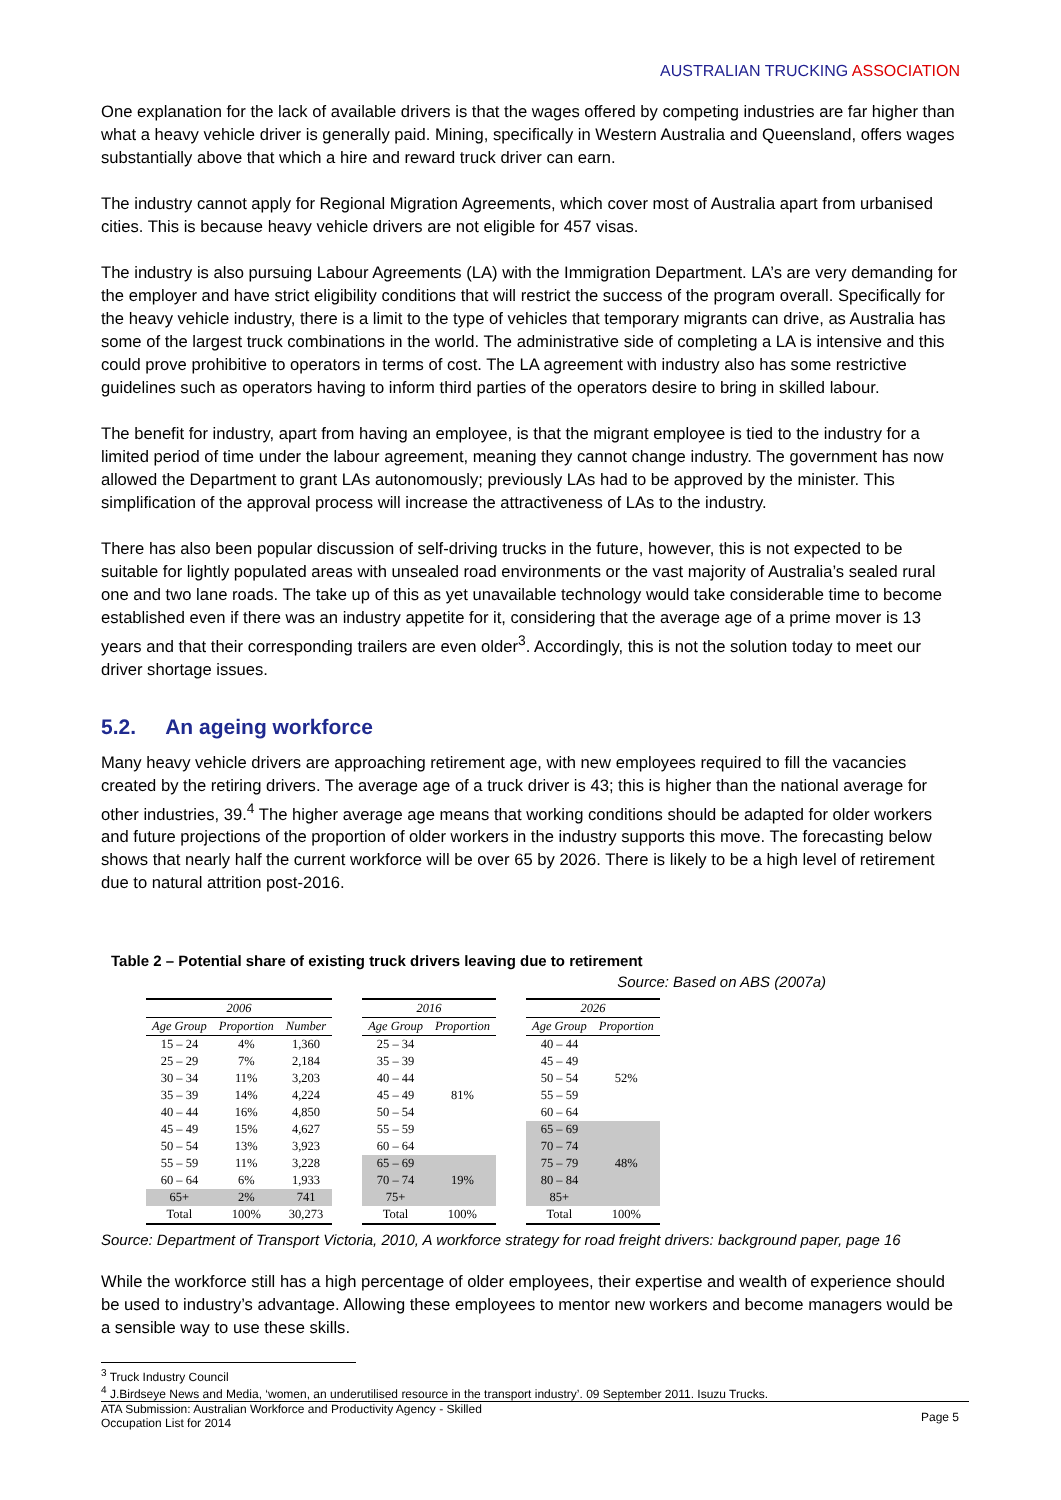AUSTRALIAN TRUCKING ASSOCIATION
One explanation for the lack of available drivers is that the wages offered by competing industries are far higher than what a heavy vehicle driver is generally paid. Mining, specifically in Western Australia and Queensland, offers wages substantially above that which a hire and reward truck driver can earn.
The industry cannot apply for Regional Migration Agreements, which cover most of Australia apart from urbanised cities. This is because heavy vehicle drivers are not eligible for 457 visas.
The industry is also pursuing Labour Agreements (LA) with the Immigration Department. LA’s are very demanding for the employer and have strict eligibility conditions that will restrict the success of the program overall. Specifically for the heavy vehicle industry, there is a limit to the type of vehicles that temporary migrants can drive, as Australia has some of the largest truck combinations in the world. The administrative side of completing a LA is intensive and this could prove prohibitive to operators in terms of cost. The LA agreement with industry also has some restrictive guidelines such as operators having to inform third parties of the operators desire to bring in skilled labour.
The benefit for industry, apart from having an employee, is that the migrant employee is tied to the industry for a limited period of time under the labour agreement, meaning they cannot change industry. The government has now allowed the Department to grant LAs autonomously; previously LAs had to be approved by the minister. This simplification of the approval process will increase the attractiveness of LAs to the industry.
There has also been popular discussion of self-driving trucks in the future, however, this is not expected to be suitable for lightly populated areas with unsealed road environments or the vast majority of Australia’s sealed rural one and two lane roads. The take up of this as yet unavailable technology would take considerable time to become established even if there was an industry appetite for it, considering that the average age of a prime mover is 13 years and that their corresponding trailers are even older<sup>3</sup>. Accordingly, this is not the solution today to meet our driver shortage issues.
5.2. An ageing workforce
Many heavy vehicle drivers are approaching retirement age, with new employees required to fill the vacancies created by the retiring drivers. The average age of a truck driver is 43; this is higher than the national average for other industries, 39.<sup>4</sup> The higher average age means that working conditions should be adapted for older workers and future projections of the proportion of older workers in the industry supports this move. The forecasting below shows that nearly half the current workforce will be over 65 by 2026. There is likely to be a high level of retirement due to natural attrition post-2016.
Table 2 – Potential share of existing truck drivers leaving due to retirement
Source: Based on ABS (2007a)
| 2006 | | |
| --- | --- | --- |
| Age Group | Proportion | Number |
| 15 – 24 | 4% | 1,360 |
| 25 – 29 | 7% | 2,184 |
| 30 – 34 | 11% | 3,203 |
| 35 – 39 | 14% | 4,224 |
| 40 – 44 | 16% | 4,850 |
| 45 – 49 | 15% | 4,627 |
| 50 – 54 | 13% | 3,923 |
| 55 – 59 | 11% | 3,228 |
| 60 – 64 | 6% | 1,933 |
| 65+ | 2% | 741 |
| Total | 100% | 30,273 |
| 2016 | |
| --- | --- |
| Age Group | Proportion |
| 25 – 34 | 81% |
| 35 – 39 | |
| 40 – 44 | |
| 45 – 49 | |
| 50 – 54 | |
| 55 – 59 | |
| 60 – 64 | |
| 65 – 69 | 19% |
| 70 – 74 | |
| 75+ | |
| Total | 100% |
| 2026 | |
| --- | --- |
| Age Group | Proportion |
| 40 – 44 | 52% |
| 45 – 49 | |
| 50 – 54 | |
| 55 – 59 | |
| 60 – 64 | |
| 65 – 69 | 48% |
| 70 – 74 | |
| 75 – 79 | |
| 80 – 84 | |
| 85+ | |
| Total | 100% |
Source: Department of Transport Victoria, 2010, A workforce strategy for road freight drivers: background paper, page 16
While the workforce still has a high percentage of older employees, their expertise and wealth of experience should be used to industry’s advantage. Allowing these employees to mentor new workers and become managers would be a sensible way to use these skills.
<sup>3</sup> Truck Industry Council
<sup>4</sup> J.Birdseye News and Media, ‘women, an underutilised resource in the transport industry’. 09 September 2011. Isuzu Trucks.
ATA Submission: Australian Workforce and Productivity Agency - Skilled
Occupation List for 2014 Page 5